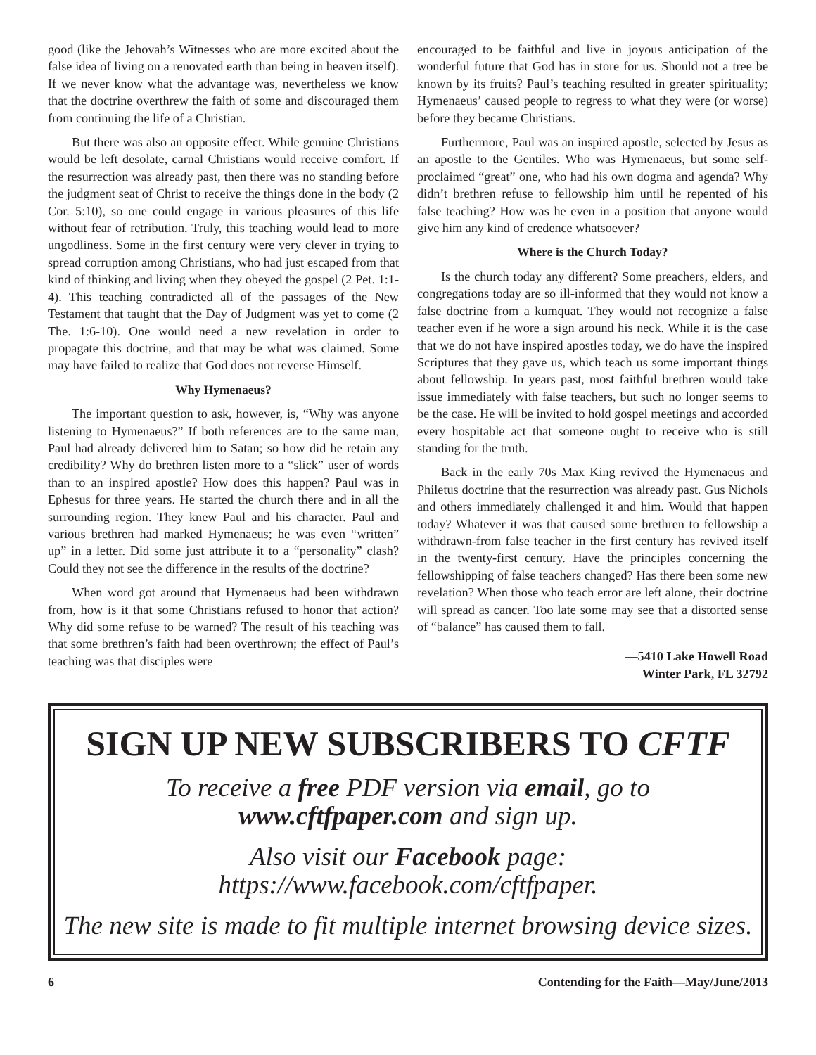good (like the Jehovah’s Witnesses who are more excited about the false idea of living on a renovated earth than being in heaven itself). If we never know what the advantage was, nevertheless we know that the doctrine overthrew the faith of some and discouraged them from continuing the life of a Christian.
But there was also an opposite effect. While genuine Christians would be left desolate, carnal Christians would receive comfort. If the resurrection was already past, then there was no standing before the judgment seat of Christ to receive the things done in the body (2 Cor. 5:10), so one could engage in various pleasures of this life without fear of retribution. Truly, this teaching would lead to more ungodliness. Some in the first century were very clever in trying to spread corruption among Christians, who had just escaped from that kind of thinking and living when they obeyed the gospel (2 Pet. 1:1-4). This teaching contradicted all of the passages of the New Testament that taught that the Day of Judgment was yet to come (2 The. 1:6-10). One would need a new revelation in order to propagate this doctrine, and that may be what was claimed. Some may have failed to realize that God does not reverse Himself.
Why Hymenaeus?
The important question to ask, however, is, “Why was anyone listening to Hymenaeus?” If both references are to the same man, Paul had already delivered him to Satan; so how did he retain any credibility? Why do brethren listen more to a “slick” user of words than to an inspired apostle? How does this happen? Paul was in Ephesus for three years. He started the church there and in all the surrounding region. They knew Paul and his character. Paul and various brethren had marked Hymenaeus; he was even “written” up” in a letter. Did some just attribute it to a “personality” clash? Could they not see the difference in the results of the doctrine?
When word got around that Hymenaeus had been withdrawn from, how is it that some Christians refused to honor that action? Why did some refuse to be warned? The result of his teaching was that some brethren’s faith had been overthrown; the effect of Paul’s teaching was that disciples were
encouraged to be faithful and live in joyous anticipation of the wonderful future that God has in store for us. Should not a tree be known by its fruits? Paul’s teaching resulted in greater spirituality; Hymenaeus’ caused people to regress to what they were (or worse) before they became Christians.
Furthermore, Paul was an inspired apostle, selected by Jesus as an apostle to the Gentiles. Who was Hymenaeus, but some self-proclaimed “great” one, who had his own dogma and agenda? Why didn’t brethren refuse to fellowship him until he repented of his false teaching? How was he even in a position that anyone would give him any kind of credence whatsoever?
Where is the Church Today?
Is the church today any different? Some preachers, elders, and congregations today are so ill-informed that they would not know a false doctrine from a kumquat. They would not recognize a false teacher even if he wore a sign around his neck. While it is the case that we do not have inspired apostles today, we do have the inspired Scriptures that they gave us, which teach us some important things about fellowship. In years past, most faithful brethren would take issue immediately with false teachers, but such no longer seems to be the case. He will be invited to hold gospel meetings and accorded every hospitable act that someone ought to receive who is still standing for the truth.
Back in the early 70s Max King revived the Hymenaeus and Philetus doctrine that the resurrection was already past. Gus Nichols and others immediately challenged it and him. Would that happen today? Whatever it was that caused some brethren to fellowship a withdrawn-from false teacher in the first century has revived itself in the twenty-first century. Have the principles concerning the fellowshipping of false teachers changed? Has there been some new revelation? When those who teach error are left alone, their doctrine will spread as cancer. Too late some may see that a distorted sense of “balance” has caused them to fall.
—5410 Lake Howell Road
Winter Park, FL 32792
SIGN UP NEW SUBSCRIBERS TO CFTF
To receive a free PDF version via email, go to
www.cftfpaper.com and sign up.
Also visit our Facebook page: https://www.facebook.com/cftfpaper.
The new site is made to fit multiple internet browsing device sizes.
6 Contending for the Faith—May/June/2013